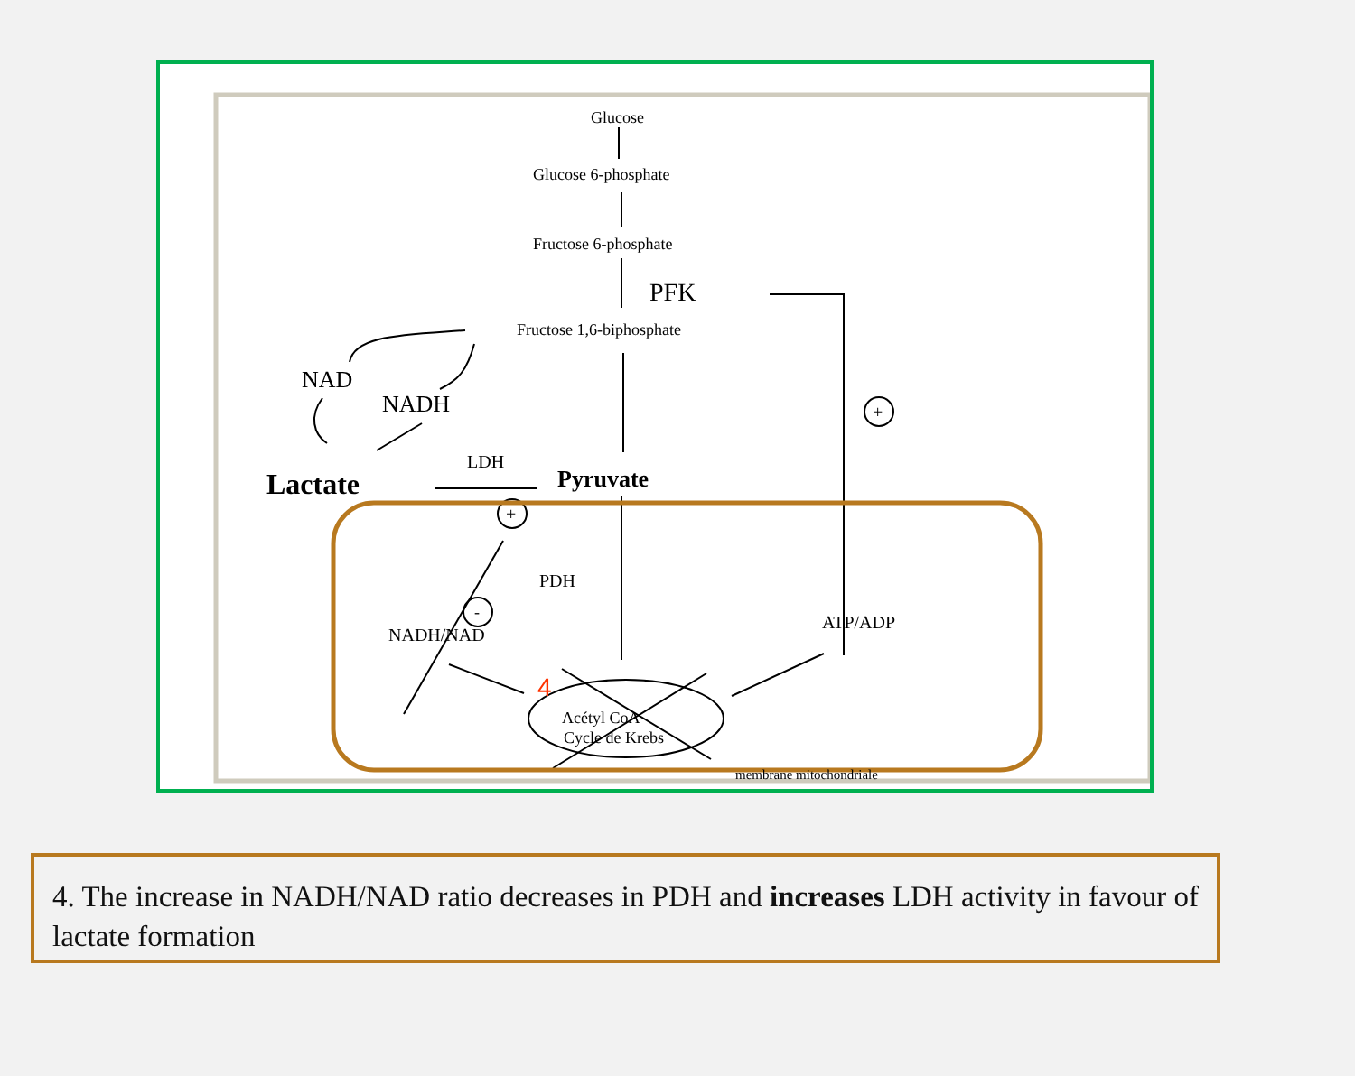Glucose
Glucose 6-phosphate
Fructose 6-phosphate
Fructose 1,6-biphosphate
PDH
NADH/NAD
ATP/ADP
Acétyl CoA
Cycle de Krebs
membrane mitochondriale
PFK
NAD
NADH
Lactate
LDH
Pyruvate
+
+
-
4
4. The increase in NADH/NAD ratio decreases in PDH and increases LDH activity in favour of lactate formation